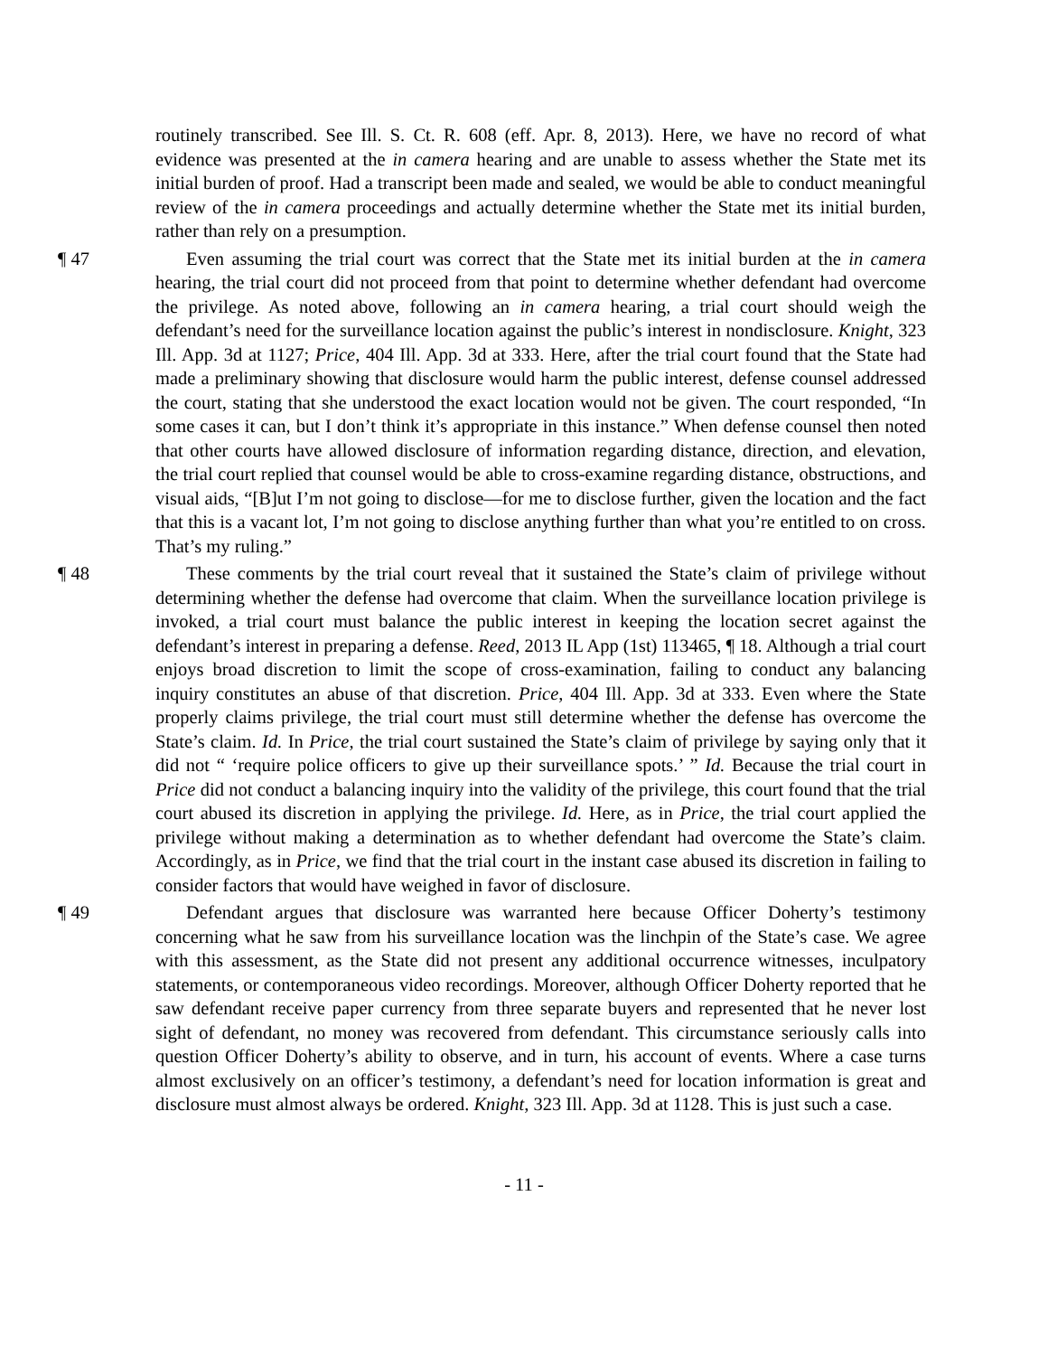routinely transcribed. See Ill. S. Ct. R. 608 (eff. Apr. 8, 2013). Here, we have no record of what evidence was presented at the in camera hearing and are unable to assess whether the State met its initial burden of proof. Had a transcript been made and sealed, we would be able to conduct meaningful review of the in camera proceedings and actually determine whether the State met its initial burden, rather than rely on a presumption.
¶ 47 Even assuming the trial court was correct that the State met its initial burden at the in camera hearing, the trial court did not proceed from that point to determine whether defendant had overcome the privilege. As noted above, following an in camera hearing, a trial court should weigh the defendant’s need for the surveillance location against the public’s interest in nondisclosure. Knight, 323 Ill. App. 3d at 1127; Price, 404 Ill. App. 3d at 333. Here, after the trial court found that the State had made a preliminary showing that disclosure would harm the public interest, defense counsel addressed the court, stating that she understood the exact location would not be given. The court responded, “In some cases it can, but I don’t think it’s appropriate in this instance.” When defense counsel then noted that other courts have allowed disclosure of information regarding distance, direction, and elevation, the trial court replied that counsel would be able to cross-examine regarding distance, obstructions, and visual aids, “[B]ut I’m not going to disclose—for me to disclose further, given the location and the fact that this is a vacant lot, I’m not going to disclose anything further than what you’re entitled to on cross. That’s my ruling.”
¶ 48 These comments by the trial court reveal that it sustained the State’s claim of privilege without determining whether the defense had overcome that claim. When the surveillance location privilege is invoked, a trial court must balance the public interest in keeping the location secret against the defendant’s interest in preparing a defense. Reed, 2013 IL App (1st) 113465, ¶ 18. Although a trial court enjoys broad discretion to limit the scope of cross-examination, failing to conduct any balancing inquiry constitutes an abuse of that discretion. Price, 404 Ill. App. 3d at 333. Even where the State properly claims privilege, the trial court must still determine whether the defense has overcome the State’s claim. Id. In Price, the trial court sustained the State’s claim of privilege by saying only that it did not “ ‘require police officers to give up their surveillance spots.’ ” Id. Because the trial court in Price did not conduct a balancing inquiry into the validity of the privilege, this court found that the trial court abused its discretion in applying the privilege. Id. Here, as in Price, the trial court applied the privilege without making a determination as to whether defendant had overcome the State’s claim. Accordingly, as in Price, we find that the trial court in the instant case abused its discretion in failing to consider factors that would have weighed in favor of disclosure.
¶ 49 Defendant argues that disclosure was warranted here because Officer Doherty’s testimony concerning what he saw from his surveillance location was the linchpin of the State’s case. We agree with this assessment, as the State did not present any additional occurrence witnesses, inculpatory statements, or contemporaneous video recordings. Moreover, although Officer Doherty reported that he saw defendant receive paper currency from three separate buyers and represented that he never lost sight of defendant, no money was recovered from defendant. This circumstance seriously calls into question Officer Doherty’s ability to observe, and in turn, his account of events. Where a case turns almost exclusively on an officer’s testimony, a defendant’s need for location information is great and disclosure must almost always be ordered. Knight, 323 Ill. App. 3d at 1128. This is just such a case.
- 11 -